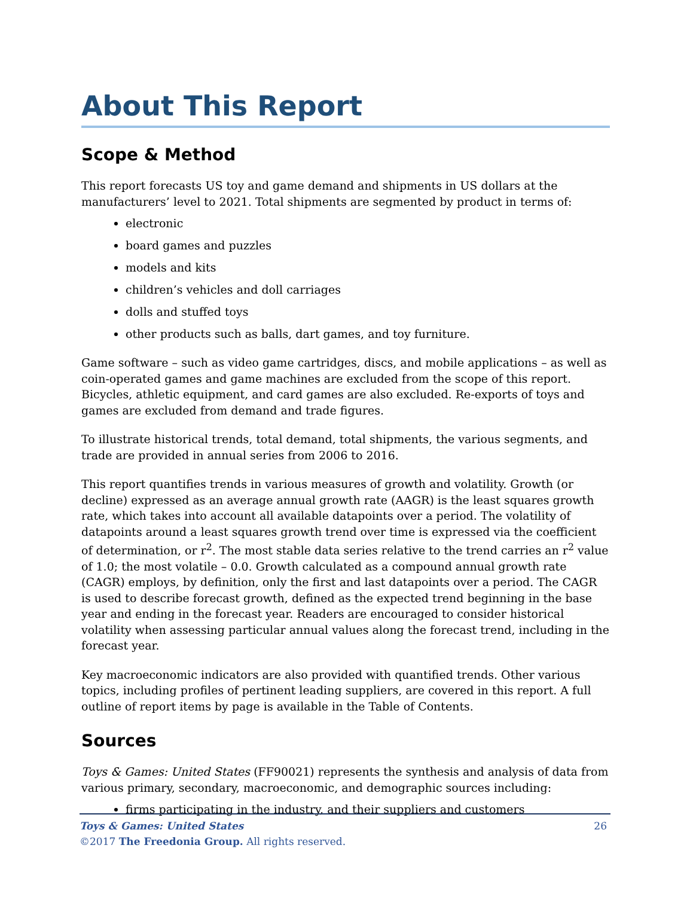About This Report
Scope & Method
This report forecasts US toy and game demand and shipments in US dollars at the manufacturers’ level to 2021. Total shipments are segmented by product in terms of:
electronic
board games and puzzles
models and kits
children’s vehicles and doll carriages
dolls and stuffed toys
other products such as balls, dart games, and toy furniture.
Game software – such as video game cartridges, discs, and mobile applications – as well as coin-operated games and game machines are excluded from the scope of this report. Bicycles, athletic equipment, and card games are also excluded. Re-exports of toys and games are excluded from demand and trade figures.
To illustrate historical trends, total demand, total shipments, the various segments, and trade are provided in annual series from 2006 to 2016.
This report quantifies trends in various measures of growth and volatility. Growth (or decline) expressed as an average annual growth rate (AAGR) is the least squares growth rate, which takes into account all available datapoints over a period. The volatility of datapoints around a least squares growth trend over time is expressed via the coefficient of determination, or r<sup>2</sup>. The most stable data series relative to the trend carries an r<sup>2</sup> value of 1.0; the most volatile – 0.0. Growth calculated as a compound annual growth rate (CAGR) employs, by definition, only the first and last datapoints over a period. The CAGR is used to describe forecast growth, defined as the expected trend beginning in the base year and ending in the forecast year. Readers are encouraged to consider historical volatility when assessing particular annual values along the forecast trend, including in the forecast year.
Key macroeconomic indicators are also provided with quantified trends. Other various topics, including profiles of pertinent leading suppliers, are covered in this report. A full outline of report items by page is available in the Table of Contents.
Sources
Toys & Games: United States (FF90021) represents the synthesis and analysis of data from various primary, secondary, macroeconomic, and demographic sources including:
firms participating in the industry, and their suppliers and customers
26 Toys & Games: United States
©2017 The Freedonia Group. All rights reserved.